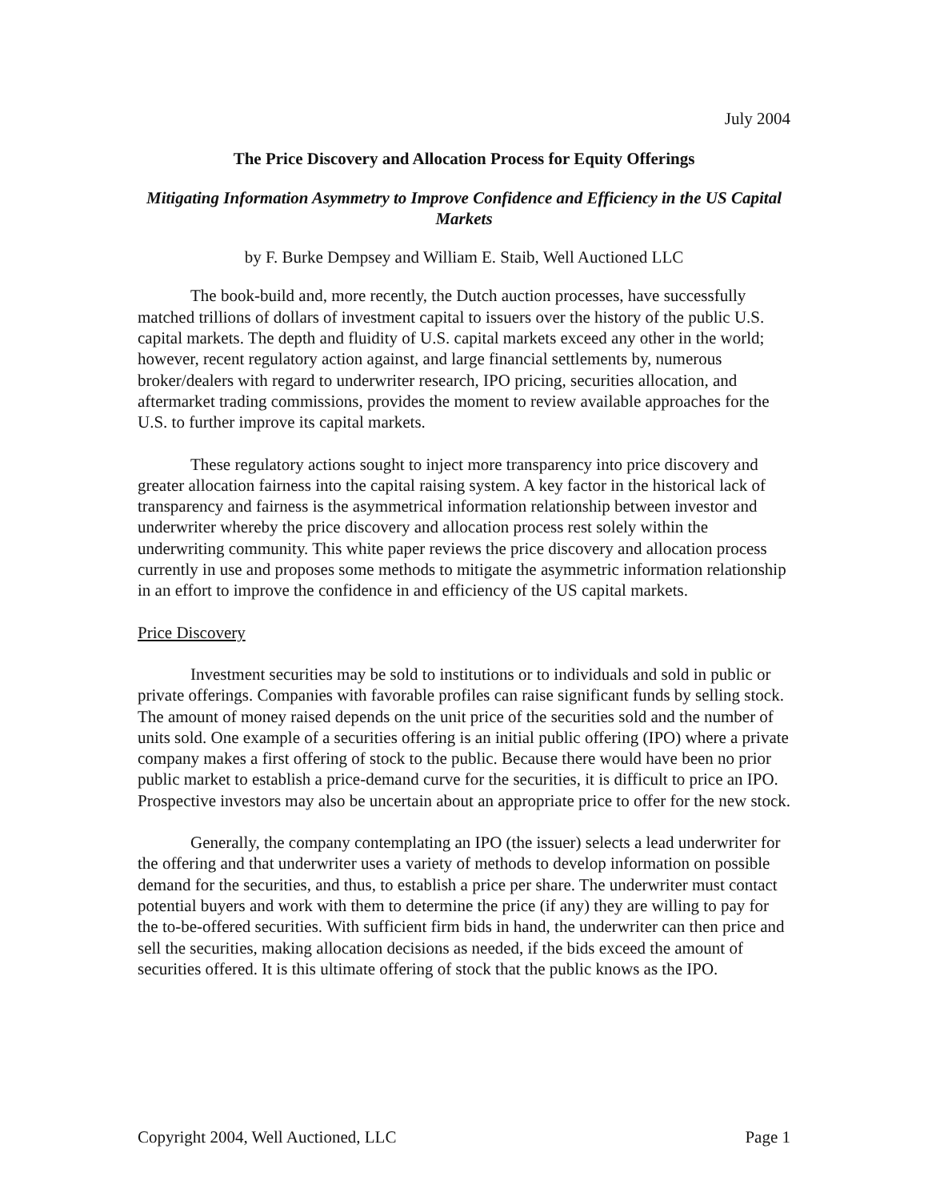July 2004
The Price Discovery and Allocation Process for Equity Offerings
Mitigating Information Asymmetry to Improve Confidence and Efficiency in the US Capital Markets
by F. Burke Dempsey and William E. Staib, Well Auctioned LLC
The book-build and, more recently, the Dutch auction processes, have successfully matched trillions of dollars of investment capital to issuers over the history of the public U.S. capital markets. The depth and fluidity of U.S. capital markets exceed any other in the world; however, recent regulatory action against, and large financial settlements by, numerous broker/dealers with regard to underwriter research, IPO pricing, securities allocation, and aftermarket trading commissions, provides the moment to review available approaches for the U.S. to further improve its capital markets.
These regulatory actions sought to inject more transparency into price discovery and greater allocation fairness into the capital raising system. A key factor in the historical lack of transparency and fairness is the asymmetrical information relationship between investor and underwriter whereby the price discovery and allocation process rest solely within the underwriting community. This white paper reviews the price discovery and allocation process currently in use and proposes some methods to mitigate the asymmetric information relationship in an effort to improve the confidence in and efficiency of the US capital markets.
Price Discovery
Investment securities may be sold to institutions or to individuals and sold in public or private offerings. Companies with favorable profiles can raise significant funds by selling stock. The amount of money raised depends on the unit price of the securities sold and the number of units sold. One example of a securities offering is an initial public offering (IPO) where a private company makes a first offering of stock to the public. Because there would have been no prior public market to establish a price-demand curve for the securities, it is difficult to price an IPO. Prospective investors may also be uncertain about an appropriate price to offer for the new stock.
Generally, the company contemplating an IPO (the issuer) selects a lead underwriter for the offering and that underwriter uses a variety of methods to develop information on possible demand for the securities, and thus, to establish a price per share. The underwriter must contact potential buyers and work with them to determine the price (if any) they are willing to pay for the to-be-offered securities. With sufficient firm bids in hand, the underwriter can then price and sell the securities, making allocation decisions as needed, if the bids exceed the amount of securities offered. It is this ultimate offering of stock that the public knows as the IPO.
Copyright 2004, Well Auctioned, LLC Page 1